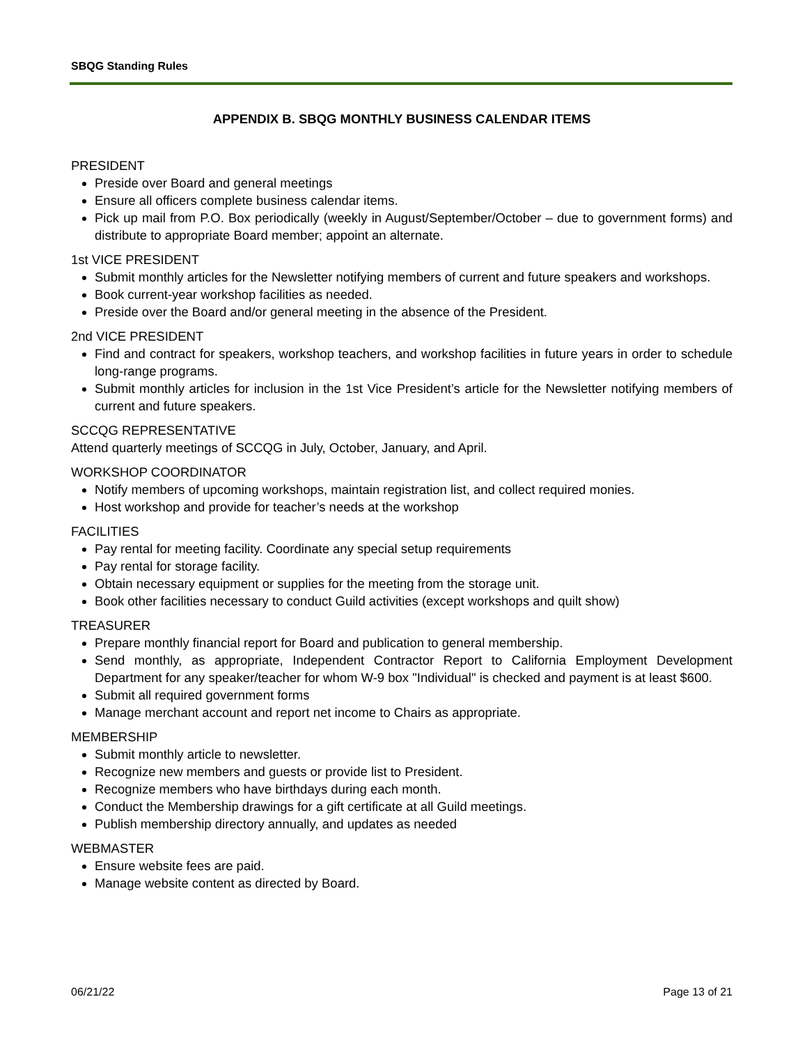SBQG Standing Rules
APPENDIX B. SBQG MONTHLY BUSINESS CALENDAR ITEMS
PRESIDENT
Preside over Board and general meetings
Ensure all officers complete business calendar items.
Pick up mail from P.O. Box periodically (weekly in August/September/October – due to government forms) and distribute to appropriate Board member; appoint an alternate.
1st VICE PRESIDENT
Submit monthly articles for the Newsletter notifying members of current and future speakers and workshops.
Book current-year workshop facilities as needed.
Preside over the Board and/or general meeting in the absence of the President.
2nd VICE PRESIDENT
Find and contract for speakers, workshop teachers, and workshop facilities in future years in order to schedule long-range programs.
Submit monthly articles for inclusion in the 1st Vice President’s article for the Newsletter notifying members of current and future speakers.
SCCQG REPRESENTATIVE
Attend quarterly meetings of SCCQG in July, October, January, and April.
WORKSHOP COORDINATOR
Notify members of upcoming workshops, maintain registration list, and collect required monies.
Host workshop and provide for teacher’s needs at the workshop
FACILITIES
Pay rental for meeting facility. Coordinate any special setup requirements
Pay rental for storage facility.
Obtain necessary equipment or supplies for the meeting from the storage unit.
Book other facilities necessary to conduct Guild activities (except workshops and quilt show)
TREASURER
Prepare monthly financial report for Board and publication to general membership.
Send monthly, as appropriate, Independent Contractor Report to California Employment Development Department for any speaker/teacher for whom W-9 box "Individual" is checked and payment is at least $600.
Submit all required government forms
Manage merchant account and report net income to Chairs as appropriate.
MEMBERSHIP
Submit monthly article to newsletter.
Recognize new members and guests or provide list to President.
Recognize members who have birthdays during each month.
Conduct the Membership drawings for a gift certificate at all Guild meetings.
Publish membership directory annually, and updates as needed
WEBMASTER
Ensure website fees are paid.
Manage website content as directed by Board.
06/21/22 Page 13 of 21